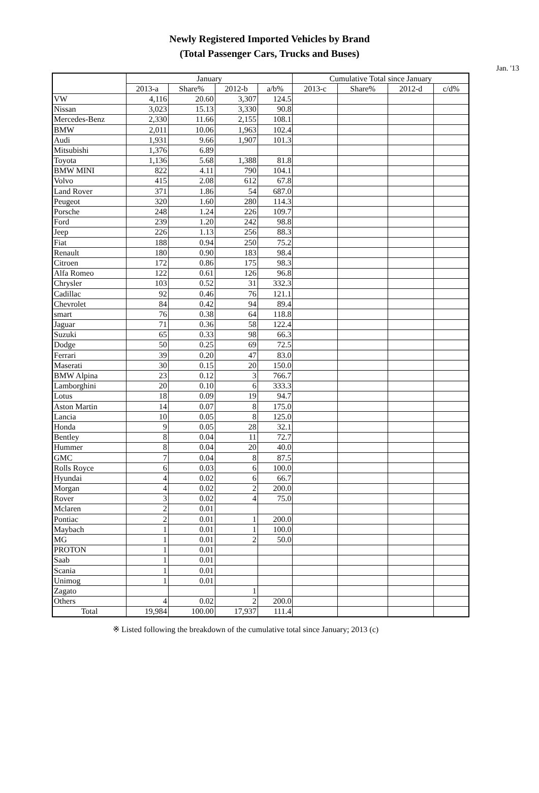Newly Registered Imported Vehicles by Brand
(Total Passenger Cars, Trucks and Buses)
Jan. '13
| | January | | | | Cumulative Total since January | | | |
| --- | --- | --- | --- | --- | --- | --- | --- | --- |
| | 2013-a | Share% | 2012-b | a/b% | 2013-c | Share% | 2012-d | c/d% |
| VW | 4,116 | 20.60 | 3,307 | 124.5 | | | | |
| Nissan | 3,023 | 15.13 | 3,330 | 90.8 | | | | |
| Mercedes-Benz | 2,330 | 11.66 | 2,155 | 108.1 | | | | |
| BMW | 2,011 | 10.06 | 1,963 | 102.4 | | | | |
| Audi | 1,931 | 9.66 | 1,907 | 101.3 | | | | |
| Mitsubishi | 1,376 | 6.89 | | | | | | |
| Toyota | 1,136 | 5.68 | 1,388 | 81.8 | | | | |
| BMW MINI | 822 | 4.11 | 790 | 104.1 | | | | |
| Volvo | 415 | 2.08 | 612 | 67.8 | | | | |
| Land Rover | 371 | 1.86 | 54 | 687.0 | | | | |
| Peugeot | 320 | 1.60 | 280 | 114.3 | | | | |
| Porsche | 248 | 1.24 | 226 | 109.7 | | | | |
| Ford | 239 | 1.20 | 242 | 98.8 | | | | |
| Jeep | 226 | 1.13 | 256 | 88.3 | | | | |
| Fiat | 188 | 0.94 | 250 | 75.2 | | | | |
| Renault | 180 | 0.90 | 183 | 98.4 | | | | |
| Citroen | 172 | 0.86 | 175 | 98.3 | | | | |
| Alfa Romeo | 122 | 0.61 | 126 | 96.8 | | | | |
| Chrysler | 103 | 0.52 | 31 | 332.3 | | | | |
| Cadillac | 92 | 0.46 | 76 | 121.1 | | | | |
| Chevrolet | 84 | 0.42 | 94 | 89.4 | | | | |
| smart | 76 | 0.38 | 64 | 118.8 | | | | |
| Jaguar | 71 | 0.36 | 58 | 122.4 | | | | |
| Suzuki | 65 | 0.33 | 98 | 66.3 | | | | |
| Dodge | 50 | 0.25 | 69 | 72.5 | | | | |
| Ferrari | 39 | 0.20 | 47 | 83.0 | | | | |
| Maserati | 30 | 0.15 | 20 | 150.0 | | | | |
| BMW Alpina | 23 | 0.12 | 3 | 766.7 | | | | |
| Lamborghini | 20 | 0.10 | 6 | 333.3 | | | | |
| Lotus | 18 | 0.09 | 19 | 94.7 | | | | |
| Aston Martin | 14 | 0.07 | 8 | 175.0 | | | | |
| Lancia | 10 | 0.05 | 8 | 125.0 | | | | |
| Honda | 9 | 0.05 | 28 | 32.1 | | | | |
| Bentley | 8 | 0.04 | 11 | 72.7 | | | | |
| Hummer | 8 | 0.04 | 20 | 40.0 | | | | |
| GMC | 7 | 0.04 | 8 | 87.5 | | | | |
| Rolls Royce | 6 | 0.03 | 6 | 100.0 | | | | |
| Hyundai | 4 | 0.02 | 6 | 66.7 | | | | |
| Morgan | 4 | 0.02 | 2 | 200.0 | | | | |
| Rover | 3 | 0.02 | 4 | 75.0 | | | | |
| Mclaren | 2 | 0.01 | | | | | | |
| Pontiac | 2 | 0.01 | 1 | 200.0 | | | | |
| Maybach | 1 | 0.01 | 1 | 100.0 | | | | |
| MG | 1 | 0.01 | 2 | 50.0 | | | | |
| PROTON | 1 | 0.01 | | | | | | |
| Saab | 1 | 0.01 | | | | | | |
| Scania | 1 | 0.01 | | | | | | |
| Unimog | 1 | 0.01 | | | | | | |
| Zagato | | | 1 | | | | | |
| Others | 4 | 0.02 | 2 | 200.0 | | | | |
| Total | 19,984 | 100.00 | 17,937 | 111.4 | | | | |
※ Listed following the breakdown of the cumulative total since January; 2013 (c)